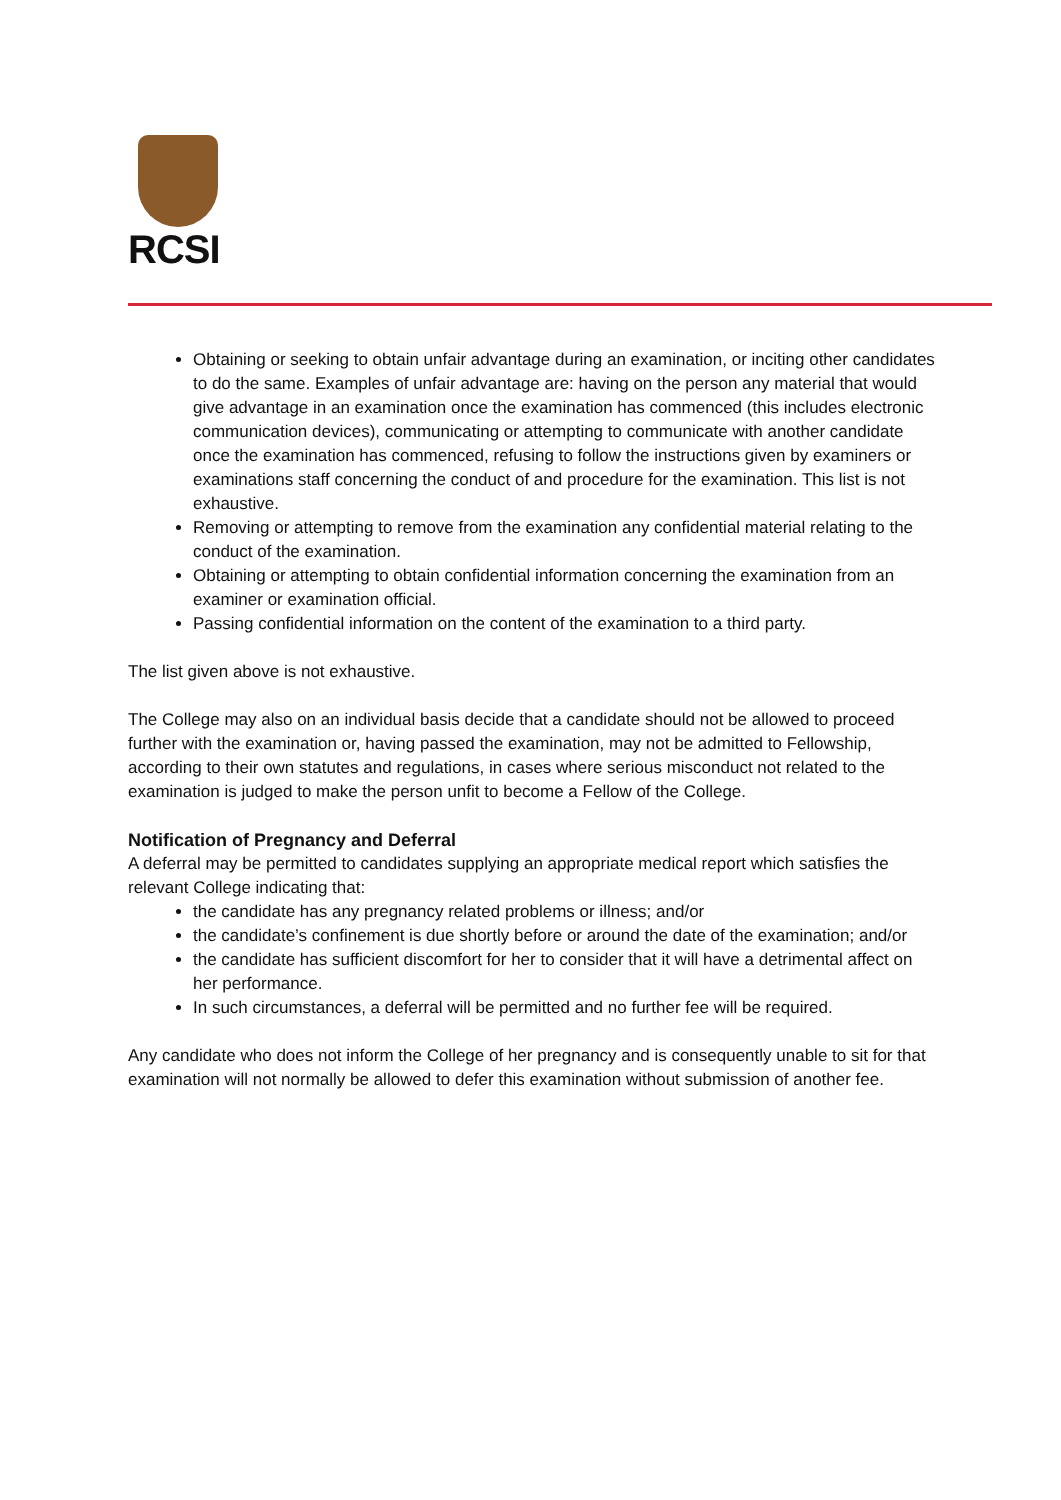RCSI
Obtaining or seeking to obtain unfair advantage during an examination, or inciting other candidates to do the same. Examples of unfair advantage are: having on the person any material that would give advantage in an examination once the examination has commenced (this includes electronic communication devices), communicating or attempting to communicate with another candidate once the examination has commenced, refusing to follow the instructions given by examiners or examinations staff concerning the conduct of and procedure for the examination. This list is not exhaustive.
Removing or attempting to remove from the examination any confidential material relating to the conduct of the examination.
Obtaining or attempting to obtain confidential information concerning the examination from an examiner or examination official.
Passing confidential information on the content of the examination to a third party.
The list given above is not exhaustive.
The College may also on an individual basis decide that a candidate should not be allowed to proceed further with the examination or, having passed the examination, may not be admitted to Fellowship, according to their own statutes and regulations, in cases where serious misconduct not related to the examination is judged to make the person unfit to become a Fellow of the College.
Notification of Pregnancy and Deferral
A deferral may be permitted to candidates supplying an appropriate medical report which satisfies the relevant College indicating that:
the candidate has any pregnancy related problems or illness; and/or
the candidate’s confinement is due shortly before or around the date of the examination; and/or
the candidate has sufficient discomfort for her to consider that it will have a detrimental affect on her performance.
In such circumstances, a deferral will be permitted and no further fee will be required.
Any candidate who does not inform the College of her pregnancy and is consequently unable to sit for that examination will not normally be allowed to defer this examination without submission of another fee.